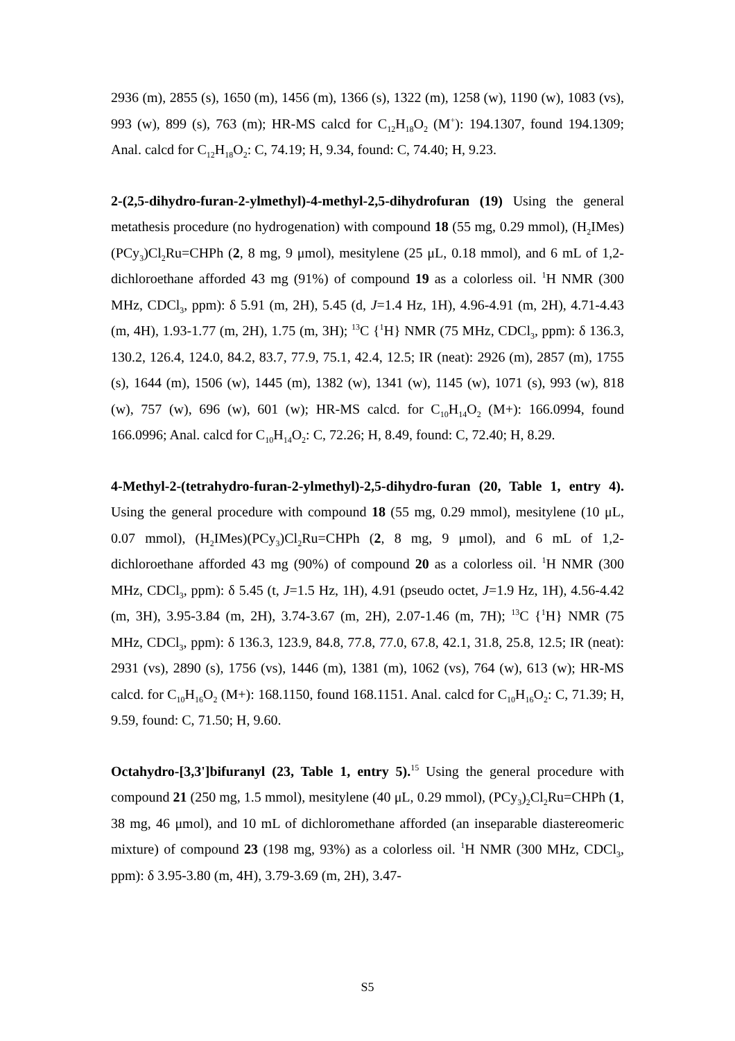2936 (m), 2855 (s), 1650 (m), 1456 (m), 1366 (s), 1322 (m), 1258 (w), 1190 (w), 1083 (vs), 993 (w), 899 (s), 763 (m); HR-MS calcd for C<sub>12</sub>H<sub>18</sub>O<sub>2</sub> (M<sup>+</sup>): 194.1307, found 194.1309; Anal. calcd for C<sub>12</sub>H<sub>18</sub>O<sub>2</sub>: C, 74.19; H, 9.34, found: C, 74.40; H, 9.23.
2-(2,5-dihydro-furan-2-ylmethyl)-4-methyl-2,5-dihydrofuran (19) Using the general metathesis procedure (no hydrogenation) with compound 18 (55 mg, 0.29 mmol), (H<sub>2</sub>IMes)(PCy<sub>3</sub>)Cl<sub>2</sub>Ru=CHPh (2, 8 mg, 9 μmol), mesitylene (25 μL, 0.18 mmol), and 6 mL of 1,2-dichloroethane afforded 43 mg (91%) of compound 19 as a colorless oil. <sup>1</sup>H NMR (300 MHz, CDCl<sub>3</sub>, ppm): δ 5.91 (m, 2H), 5.45 (d, J=1.4 Hz, 1H), 4.96-4.91 (m, 2H), 4.71-4.43 (m, 4H), 1.93-1.77 (m, 2H), 1.75 (m, 3H); <sup>13</sup>C {<sup>1</sup>H} NMR (75 MHz, CDCl<sub>3</sub>, ppm): δ 136.3, 130.2, 126.4, 124.0, 84.2, 83.7, 77.9, 75.1, 42.4, 12.5; IR (neat): 2926 (m), 2857 (m), 1755 (s), 1644 (m), 1506 (w), 1445 (m), 1382 (w), 1341 (w), 1145 (w), 1071 (s), 993 (w), 818 (w), 757 (w), 696 (w), 601 (w); HR-MS calcd. for C<sub>10</sub>H<sub>14</sub>O<sub>2</sub> (M+): 166.0994, found 166.0996; Anal. calcd for C<sub>10</sub>H<sub>14</sub>O<sub>2</sub>: C, 72.26; H, 8.49, found: C, 72.40; H, 8.29.
4-Methyl-2-(tetrahydro-furan-2-ylmethyl)-2,5-dihydro-furan (20, Table 1, entry 4). Using the general procedure with compound 18 (55 mg, 0.29 mmol), mesitylene (10 μL, 0.07 mmol), (H<sub>2</sub>IMes)(PCy<sub>3</sub>)Cl<sub>2</sub>Ru=CHPh (2, 8 mg, 9 μmol), and 6 mL of 1,2-dichloroethane afforded 43 mg (90%) of compound 20 as a colorless oil. <sup>1</sup>H NMR (300 MHz, CDCl<sub>3</sub>, ppm): δ 5.45 (t, J=1.5 Hz, 1H), 4.91 (pseudo octet, J=1.9 Hz, 1H), 4.56-4.42 (m, 3H), 3.95-3.84 (m, 2H), 3.74-3.67 (m, 2H), 2.07-1.46 (m, 7H); <sup>13</sup>C {<sup>1</sup>H} NMR (75 MHz, CDCl<sub>3</sub>, ppm): δ 136.3, 123.9, 84.8, 77.8, 77.0, 67.8, 42.1, 31.8, 25.8, 12.5; IR (neat): 2931 (vs), 2890 (s), 1756 (vs), 1446 (m), 1381 (m), 1062 (vs), 764 (w), 613 (w); HR-MS calcd. for C<sub>10</sub>H<sub>16</sub>O<sub>2</sub> (M+): 168.1150, found 168.1151. Anal. calcd for C<sub>10</sub>H<sub>16</sub>O<sub>2</sub>: C, 71.39; H, 9.59, found: C, 71.50; H, 9.60.
Octahydro-[3,3']bifuranyl (23, Table 1, entry 5).<sup>15</sup> Using the general procedure with compound 21 (250 mg, 1.5 mmol), mesitylene (40 μL, 0.29 mmol), (PCy<sub>3</sub>)<sub>2</sub>Cl<sub>2</sub>Ru=CHPh (1, 38 mg, 46 μmol), and 10 mL of dichloromethane afforded (an inseparable diastereomeric mixture) of compound 23 (198 mg, 93%) as a colorless oil. <sup>1</sup>H NMR (300 MHz, CDCl<sub>3</sub>, ppm): δ 3.95-3.80 (m, 4H), 3.79-3.69 (m, 2H), 3.47-
S5